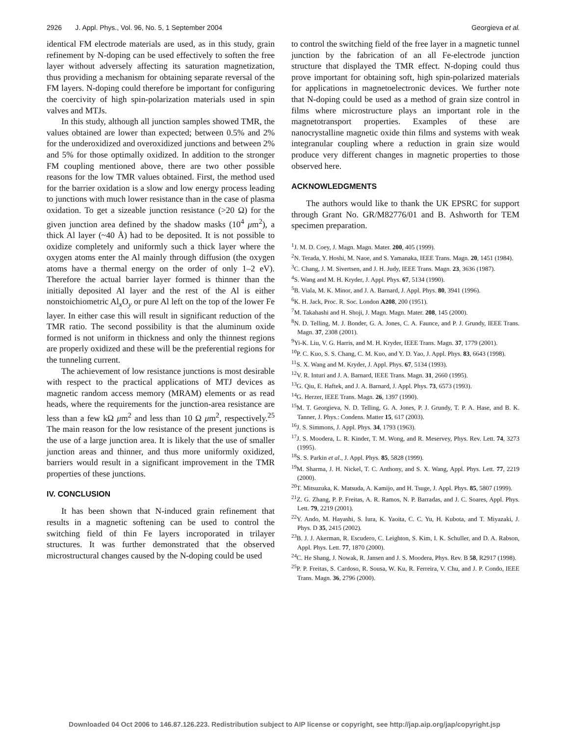2926 J. Appl. Phys., Vol. 96, No. 5, 1 September 2004 Georgieva et al.
identical FM electrode materials are used, as in this study, grain refinement by N-doping can be used effectively to soften the free layer without adversely affecting its saturation magnetization, thus providing a mechanism for obtaining separate reversal of the FM layers. N-doping could therefore be important for configuring the coercivity of high spin-polarization materials used in spin valves and MTJs.
In this study, although all junction samples showed TMR, the values obtained are lower than expected; between 0.5% and 2% for the underoxidized and overoxidized junctions and between 2% and 5% for those optimally oxidized. In addition to the stronger FM coupling mentioned above, there are two other possible reasons for the low TMR values obtained. First, the method used for the barrier oxidation is a slow and low energy process leading to junctions with much lower resistance than in the case of plasma oxidation. To get a sizeable junction resistance (>20 Ω) for the given junction area defined by the shadow masks (10<sup>4</sup> μm<sup>2</sup>), a thick Al layer (~40 Å) had to be deposited. It is not possible to oxidize completely and uniformly such a thick layer where the oxygen atoms enter the Al mainly through diffusion (the oxygen atoms have a thermal energy on the order of only 1–2 eV). Therefore the actual barrier layer formed is thinner than the initially deposited Al layer and the rest of the Al is either nonstoichiometric Al<sub>x</sub>O<sub>y</sub> or pure Al left on the top of the lower Fe layer. In either case this will result in significant reduction of the TMR ratio. The second possibility is that the aluminum oxide formed is not uniform in thickness and only the thinnest regions are properly oxidized and these will be the preferential regions for the tunneling current.
The achievement of low resistance junctions is most desirable with respect to the practical applications of MTJ devices as magnetic random access memory (MRAM) elements or as read heads, where the requirements for the junction-area resistance are less than a few kΩ μm<sup>2</sup> and less than 10 Ω μm<sup>2</sup>, respectively.<sup>25</sup> The main reason for the low resistance of the present junctions is the use of a large junction area. It is likely that the use of smaller junction areas and thinner, and thus more uniformly oxidized, barriers would result in a significant improvement in the TMR properties of these junctions.
IV. CONCLUSION
It has been shown that N-induced grain refinement that results in a magnetic softening can be used to control the switching field of thin Fe layers incroporated in trilayer structures. It was further demonstrated that the observed microstructural changes caused by the N-doping could be used
to control the switching field of the free layer in a magnetic tunnel junction by the fabrication of an all Fe-electrode junction structure that displayed the TMR effect. N-doping could thus prove important for obtaining soft, high spin-polarized materials for applications in magnetoelectronic devices. We further note that N-doping could be used as a method of grain size control in films where microstructure plays an important role in the magnetotransport properties. Examples of these are nanocrystalline magnetic oxide thin films and systems with weak integranular coupling where a reduction in grain size would produce very different changes in magnetic properties to those observed here.
ACKNOWLEDGMENTS
The authors would like to thank the UK EPSRC for support through Grant No. GR/M82776/01 and B. Ashworth for TEM specimen preparation.
<sup>1</sup> J. M. D. Coey, J. Magn. Magn. Mater. 200, 405 (1999).
<sup>2</sup> N. Terada, Y. Hoshi, M. Naoe, and S. Yamanaka, IEEE Trans. Magn. 20, 1451 (1984).
<sup>3</sup> C. Chang, J. M. Sivertsen, and J. H. Judy, IEEE Trans. Magn. 23, 3636 (1987).
<sup>4</sup> S. Wang and M. H. Kryder, J. Appl. Phys. 67, 5134 (1990).
<sup>5</sup>B. Viala, M. K. Minor, and J. A. Barnard, J. Appl. Phys. 80, 3941 (1996).
<sup>6</sup> K. H. Jack, Proc. R. Soc. London A208, 200 (1951).
<sup>7</sup> M. Takahashi and H. Shoji, J. Magn. Magn. Mater. 208, 145 (2000).
<sup>8</sup>N. D. Telling, M. J. Bonder, G. A. Jones, C. A. Faunce, and P. J. Grundy, IEEE Trans. Magn. 37, 2308 (2001).
<sup>9</sup> Yi-K. Liu, V. G. Harris, and M. H. Kryder, IEEE Trans. Magn. 37, 1779 (2001).
<sup>10</sup> P. C. Kuo, S. S. Chang, C. M. Kuo, and Y. D. Yao, J. Appl. Phys. 83, 6643 (1998).
<sup>11</sup> S. X. Wang and M. Kryder, J. Appl. Phys. 67, 5134 (1993).
<sup>12</sup> V. R. Inturi and J. A. Barnard, IEEE Trans. Magn. 31, 2660 (1995).
<sup>13</sup> G. Qiu, E. Haftek, and J. A. Barnard, J. Appl. Phys. 73, 6573 (1993).
<sup>14</sup> G. Herzer, IEEE Trans. Magn. 26, 1397 (1990).
<sup>15</sup> M. T. Georgieva, N. D. Telling, G. A. Jones, P. J. Grundy, T. P. A. Hase, and B. K. Tanner, J. Phys.: Condens. Matter 15, 617 (2003).
<sup>16</sup> J. S. Simmons, J. Appl. Phys. 34, 1793 (1963).
<sup>17</sup> J. S. Moodera, L. R. Kinder, T. M. Wong, and R. Meservey, Phys. Rev. Lett. 74, 3273 (1995).
<sup>18</sup>S. S. Parkin et al., J. Appl. Phys. 85, 5828 (1999).
<sup>19</sup> M. Sharma, J. H. Nickel, T. C. Anthony, and S. X. Wang, Appl. Phys. Lett. 77, 2219 (2000).
<sup>20</sup> T. Mitsuzuka, K. Matsuda, A. Kamijo, and H. Tsuge, J. Appl. Phys. 85, 5807 (1999).
<sup>21</sup> Z. G. Zhang, P. P. Freitas, A. R. Ramos, N. P. Barradas, and J. C. Soares, Appl. Phys. Lett. 79, 2219 (2001).
<sup>22</sup> Y. Ando, M. Hayashi, S. Iura, K. Yaoita, C. C. Yu, H. Kubota, and T. Miyazaki, J. Phys. D 35, 2415 (2002).
<sup>23</sup>B. J. J. Akerman, R. Escudero, C. Leighton, S. Kim, I. K. Schuller, and D. A. Rabson, Appl. Phys. Lett. 77, 1870 (2000).
<sup>24</sup>C. He Shang, J. Nowak, R. Jansen and J. S. Moodera, Phys. Rev. B 58, R2917 (1998).
<sup>25</sup>P. P. Freitas, S. Cardoso, R. Sousa, W. Ku, R. Ferreira, V. Chu, and J. P. Condo, IEEE Trans. Magn. 36, 2796 (2000).
Downloaded 04 Oct 2006 to 146.87.126.223. Redistribution subject to AIP license or copyright, see http://jap.aip.org/jap/copyright.jsp